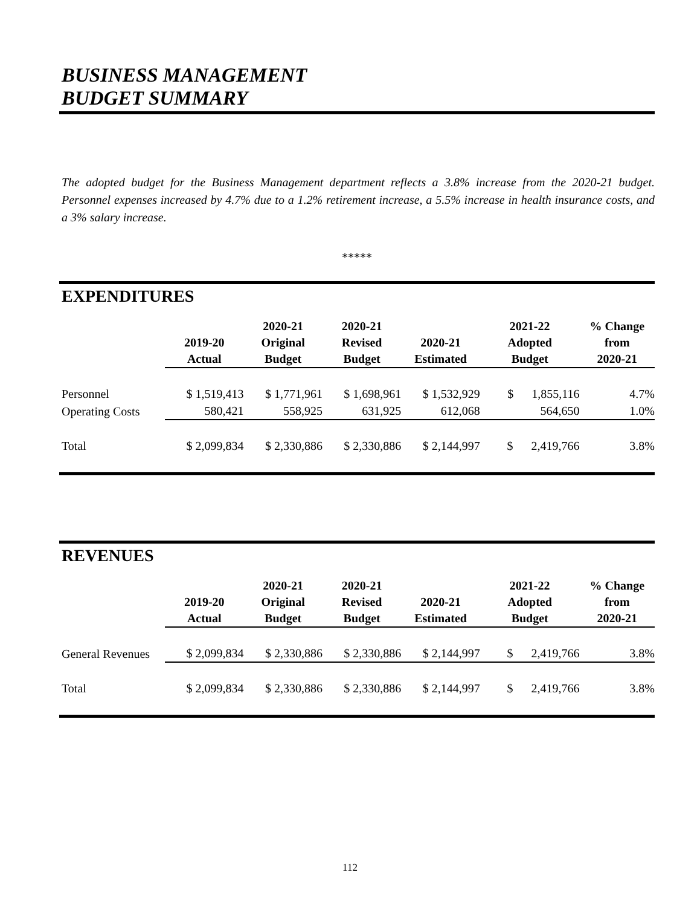BUSINESS MANAGEMENT
BUDGET SUMMARY
The adopted budget for the Business Management department reflects a 3.8% increase from the 2020-21 budget. Personnel expenses increased by 4.7% due to a 1.2% retirement increase, a 5.5% increase in health insurance costs, and a 3% salary increase.
*****
EXPENDITURES
| | 2019-20 Actual | 2020-21 Original Budget | 2020-21 Revised Budget | 2020-21 Estimated | 2021-22 Adopted Budget | % Change from 2020-21 |
| --- | --- | --- | --- | --- | --- | --- |
| Personnel | $ 1,519,413 | $ 1,771,961 | $ 1,698,961 | $ 1,532,929 | $ 1,855,116 | 4.7% |
| Operating Costs | 580,421 | 558,925 | 631,925 | 612,068 | 564,650 | 1.0% |
| Total | $ 2,099,834 | $ 2,330,886 | $ 2,330,886 | $ 2,144,997 | $ 2,419,766 | 3.8% |
REVENUES
| | 2019-20 Actual | 2020-21 Original Budget | 2020-21 Revised Budget | 2020-21 Estimated | 2021-22 Adopted Budget | % Change from 2020-21 |
| --- | --- | --- | --- | --- | --- | --- |
| General Revenues | $ 2,099,834 | $ 2,330,886 | $ 2,330,886 | $ 2,144,997 | $ 2,419,766 | 3.8% |
| Total | $ 2,099,834 | $ 2,330,886 | $ 2,330,886 | $ 2,144,997 | $ 2,419,766 | 3.8% |
112